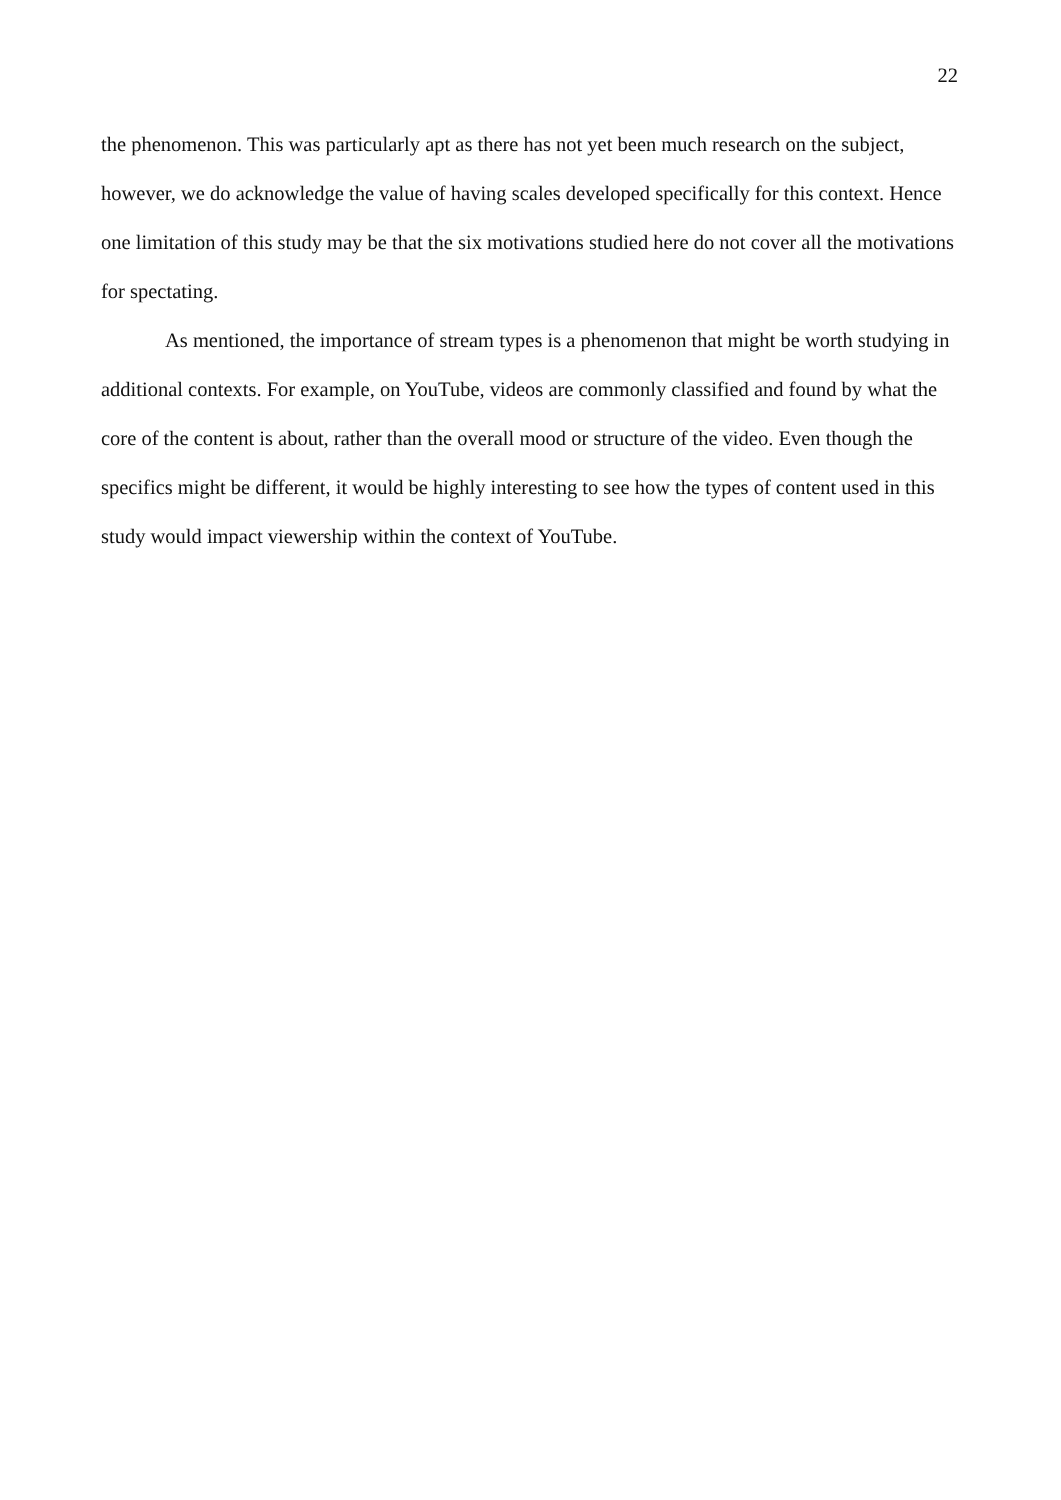22
the phenomenon. This was particularly apt as there has not yet been much research on the subject, however, we do acknowledge the value of having scales developed specifically for this context. Hence one limitation of this study may be that the six motivations studied here do not cover all the motivations for spectating.
As mentioned, the importance of stream types is a phenomenon that might be worth studying in additional contexts. For example, on YouTube, videos are commonly classified and found by what the core of the content is about, rather than the overall mood or structure of the video. Even though the specifics might be different, it would be highly interesting to see how the types of content used in this study would impact viewership within the context of YouTube.